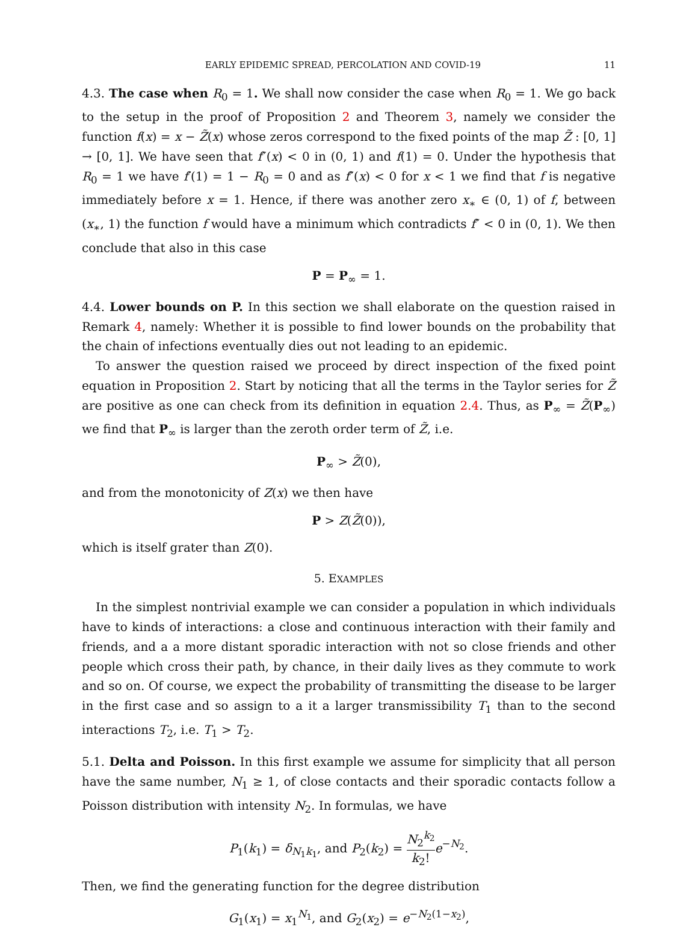EARLY EPIDEMIC SPREAD, PERCOLATION AND COVID-19 11
4.3. The case when R<sub>0</sub> = 1. We shall now consider the case when R<sub>0</sub> = 1. We go back to the setup in the proof of Proposition 2 and Theorem 3, namely we consider the function f(x) = x − Z̃(x) whose zeros correspond to the fixed points of the map Z̃ : [0, 1] → [0, 1]. We have seen that f″(x) < 0 in (0, 1) and f(1) = 0. Under the hypothesis that R<sub>0</sub> = 1 we have f′(1) = 1 − R<sub>0</sub> = 0 and as f″(x) < 0 for x < 1 we find that f is negative immediately before x = 1. Hence, if there was another zero x<sub>∗</sub> ∈ (0, 1) of f, between (x<sub>∗</sub>, 1) the function f would have a minimum which contradicts f″ < 0 in (0, 1). We then conclude that also in this case
P = P<sub>∞</sub> = 1.
4.4. Lower bounds on P. In this section we shall elaborate on the question raised in Remark 4, namely: Whether it is possible to find lower bounds on the probability that the chain of infections eventually dies out not leading to an epidemic.
To answer the question raised we proceed by direct inspection of the fixed point equation in Proposition 2. Start by noticing that all the terms in the Taylor series for Z̃ are positive as one can check from its definition in equation 2.4. Thus, as P<sub>∞</sub> = Z̃(P<sub>∞</sub>) we find that P<sub>∞</sub> is larger than the zeroth order term of Z̃, i.e.
P<sub>∞</sub> > Z̃(0),
and from the monotonicity of Z(x) we then have
P > Z(Z̃(0)),
which is itself grater than Z(0).
5. EXAMPLES
In the simplest nontrivial example we can consider a population in which individuals have to kinds of interactions: a close and continuous interaction with their family and friends, and a a more distant sporadic interaction with not so close friends and other people which cross their path, by chance, in their daily lives as they commute to work and so on. Of course, we expect the probability of transmitting the disease to be larger in the first case and so assign to a it a larger transmissibility T<sub>1</sub> than to the second interactions T<sub>2</sub>, i.e. T<sub>1</sub> > T<sub>2</sub>.
5.1. Delta and Poisson. In this first example we assume for simplicity that all person have the same number, N<sub>1</sub> ≥ 1, of close contacts and their sporadic contacts follow a Poisson distribution with intensity N<sub>2</sub>. In formulas, we have
P<sub>1</sub>(k<sub>1</sub>) = δ<sub>N<sub>1</sub>k<sub>1</sub></sub>, and P<sub>2</sub>(k<sub>2</sub>) = N<sub>2</sub><sup>k<sub>2</sub></sup> k<sub>2</sub>!e<sup>−N<sub>2</sub></sup>.
Then, we find the generating function for the degree distribution
G<sub>1</sub>(x<sub>1</sub>) = x<sub>1</sub><sup>N<sub>1</sub></sup>, and G<sub>2</sub>(x<sub>2</sub>) = e<sup>−N<sub>2</sub>(1−x<sub>2</sub>)</sup>,